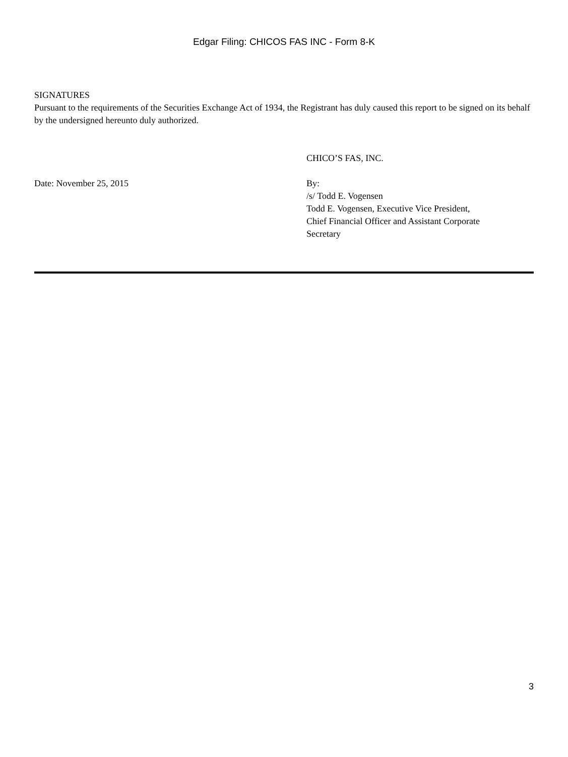Edgar Filing: CHICOS FAS INC - Form 8-K
SIGNATURES
Pursuant to the requirements of the Securities Exchange Act of 1934, the Registrant has duly caused this report to be signed on its behalf by the undersigned hereunto duly authorized.
CHICO’S FAS, INC.
Date: November 25, 2015 By:
/s/ Todd E. Vogensen
Todd E. Vogensen, Executive Vice President,
Chief Financial Officer and Assistant Corporate
Secretary
3